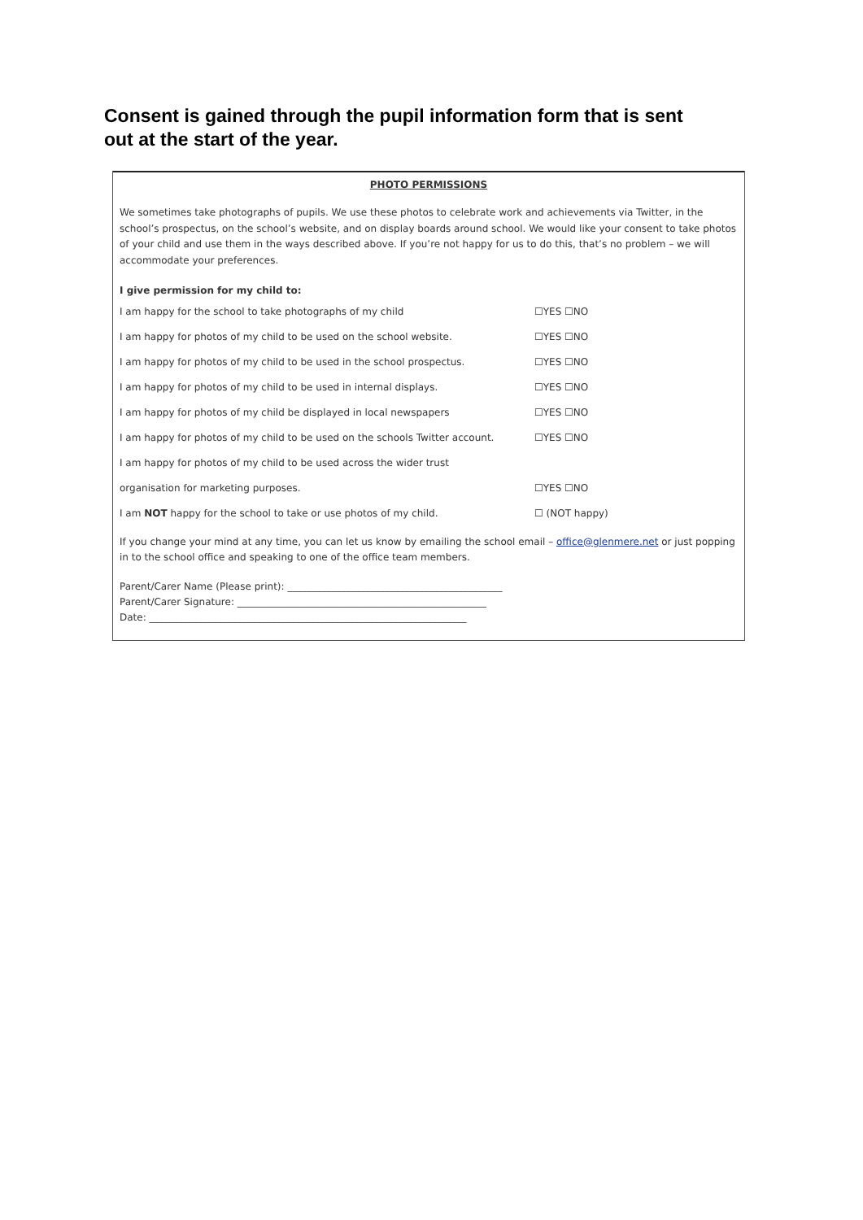Consent is gained through the pupil information form that is sent out at the start of the year.
PHOTO PERMISSIONS
We sometimes take photographs of pupils. We use these photos to celebrate work and achievements via Twitter, in the school’s prospectus, on the school’s website, and on display boards around school. We would like your consent to take photos of your child and use them in the ways described above. If you’re not happy for us to do this, that’s no problem – we will accommodate your preferences.
I give permission for my child to:
I am happy for the school to take photographs of my child ☐YES ☐NO
I am happy for photos of my child to be used on the school website. ☐YES ☐NO
I am happy for photos of my child to be used in the school prospectus. ☐YES ☐NO
I am happy for photos of my child to be used in internal displays. ☐YES ☐NO
I am happy for photos of my child be displayed in local newspapers ☐YES ☐NO
I am happy for photos of my child to be used on the schools Twitter account. ☐YES ☐NO
I am happy for photos of my child to be used across the wider trust
organisation for marketing purposes. ☐YES ☐NO
I am NOT happy for the school to take or use photos of my child. ☐ (NOT happy)
If you change your mind at any time, you can let us know by emailing the school email – office@glenmere.net or just popping in to the school office and speaking to one of the office team members.
Parent/Carer Name (Please print): ____________________________________________
Parent/Carer Signature: ___________________________________________________
Date: _________________________________________________________________